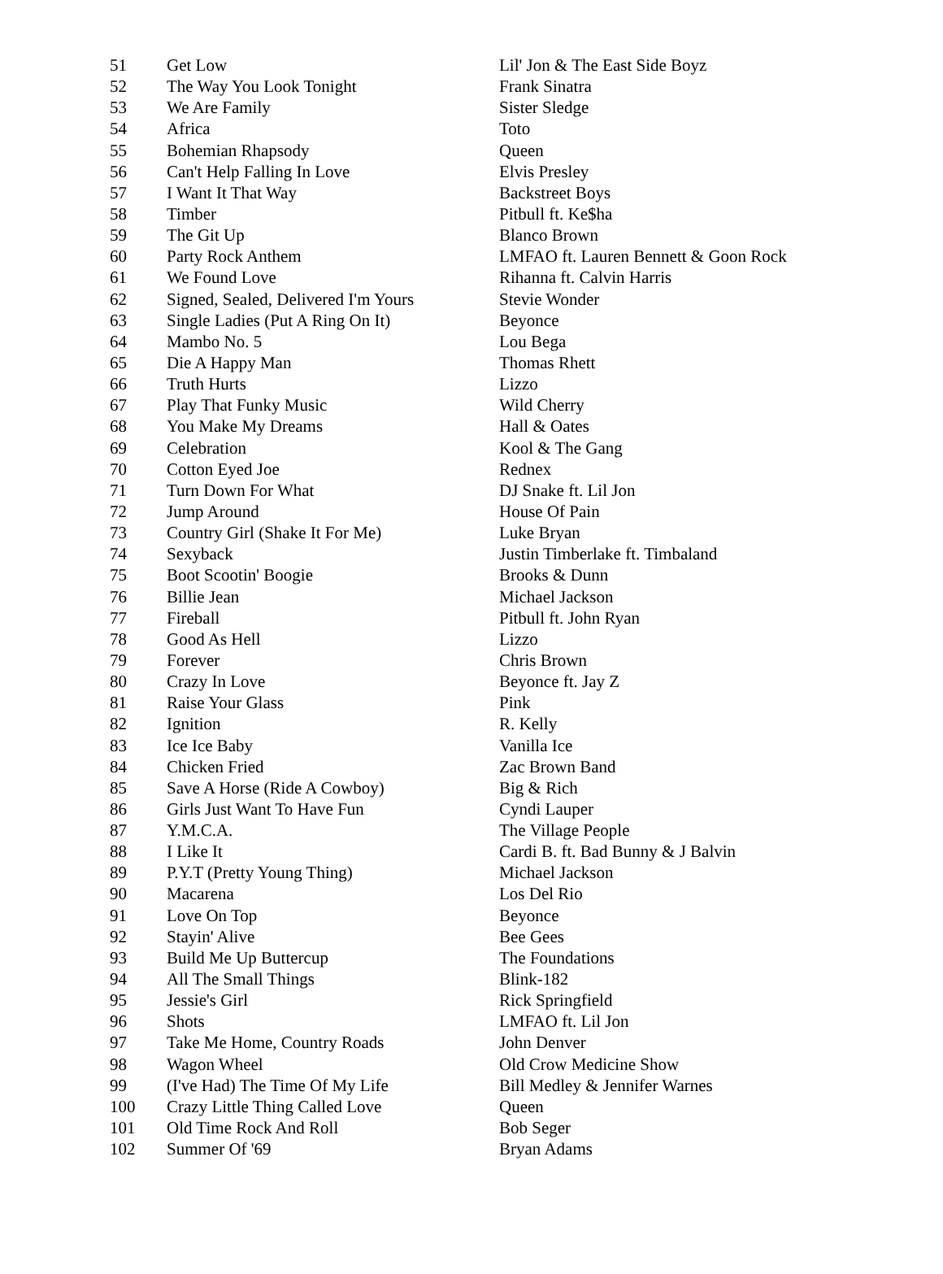| 51 | Get Low | Lil' Jon & The East Side Boyz |
| 52 | The Way You Look Tonight | Frank Sinatra |
| 53 | We Are Family | Sister Sledge |
| 54 | Africa | Toto |
| 55 | Bohemian Rhapsody | Queen |
| 56 | Can't Help Falling In Love | Elvis Presley |
| 57 | I Want It That Way | Backstreet Boys |
| 58 | Timber | Pitbull ft. Ke$ha |
| 59 | The Git Up | Blanco Brown |
| 60 | Party Rock Anthem | LMFAO ft. Lauren Bennett & Goon Rock |
| 61 | We Found Love | Rihanna ft. Calvin Harris |
| 62 | Signed, Sealed, Delivered I'm Yours | Stevie Wonder |
| 63 | Single Ladies (Put A Ring On It) | Beyonce |
| 64 | Mambo No. 5 | Lou Bega |
| 65 | Die A Happy Man | Thomas Rhett |
| 66 | Truth Hurts | Lizzo |
| 67 | Play That Funky Music | Wild Cherry |
| 68 | You Make My Dreams | Hall & Oates |
| 69 | Celebration | Kool & The Gang |
| 70 | Cotton Eyed Joe | Rednex |
| 71 | Turn Down For What | DJ Snake ft. Lil Jon |
| 72 | Jump Around | House Of Pain |
| 73 | Country Girl (Shake It For Me) | Luke Bryan |
| 74 | Sexyback | Justin Timberlake ft. Timbaland |
| 75 | Boot Scootin' Boogie | Brooks & Dunn |
| 76 | Billie Jean | Michael Jackson |
| 77 | Fireball | Pitbull ft. John Ryan |
| 78 | Good As Hell | Lizzo |
| 79 | Forever | Chris Brown |
| 80 | Crazy In Love | Beyonce ft. Jay Z |
| 81 | Raise Your Glass | Pink |
| 82 | Ignition | R. Kelly |
| 83 | Ice Ice Baby | Vanilla Ice |
| 84 | Chicken Fried | Zac Brown Band |
| 85 | Save A Horse (Ride A Cowboy) | Big & Rich |
| 86 | Girls Just Want To Have Fun | Cyndi Lauper |
| 87 | Y.M.C.A. | The Village People |
| 88 | I Like It | Cardi B. ft. Bad Bunny & J Balvin |
| 89 | P.Y.T (Pretty Young Thing) | Michael Jackson |
| 90 | Macarena | Los Del Rio |
| 91 | Love On Top | Beyonce |
| 92 | Stayin' Alive | Bee Gees |
| 93 | Build Me Up Buttercup | The Foundations |
| 94 | All The Small Things | Blink-182 |
| 95 | Jessie's Girl | Rick Springfield |
| 96 | Shots | LMFAO ft. Lil Jon |
| 97 | Take Me Home, Country Roads | John Denver |
| 98 | Wagon Wheel | Old Crow Medicine Show |
| 99 | (I've Had) The Time Of My Life | Bill Medley & Jennifer Warnes |
| 100 | Crazy Little Thing Called Love | Queen |
| 101 | Old Time Rock And Roll | Bob Seger |
| 102 | Summer Of '69 | Bryan Adams |